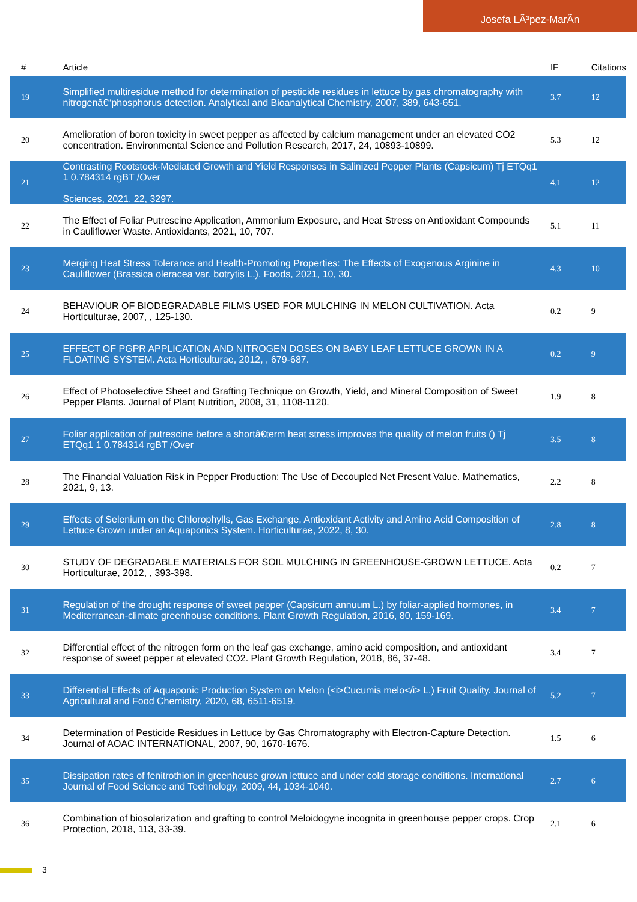Josefa LÃ³pez-MarÃ­n
| # | Article | IF | Citations |
| --- | --- | --- | --- |
| 19 | Simplified multiresidue method for determination of pesticide residues in lettuce by gas chromatography with nitrogenâ€“phosphorus detection. Analytical and Bioanalytical Chemistry, 2007, 389, 643-651. | 3.7 | 12 |
| 20 | Amelioration of boron toxicity in sweet pepper as affected by calcium management under an elevated CO2 concentration. Environmental Science and Pollution Research, 2017, 24, 10893-10899. | 5.3 | 12 |
| 21 | Contrasting Rootstock-Mediated Growth and Yield Responses in Salinized Pepper Plants (Capsicum) Tj ETQq1 1 0.784314 rgBT /Over Sciences, 2021, 22, 3297. | 4.1 | 12 |
| 22 | The Effect of Foliar Putrescine Application, Ammonium Exposure, and Heat Stress on Antioxidant Compounds in Cauliflower Waste. Antioxidants, 2021, 10, 707. | 5.1 | 11 |
| 23 | Merging Heat Stress Tolerance and Health-Promoting Properties: The Effects of Exogenous Arginine in Cauliflower (Brassica oleracea var. botrytis L.). Foods, 2021, 10, 30. | 4.3 | 10 |
| 24 | BEHAVIOUR OF BIODEGRADABLE FILMS USED FOR MULCHING IN MELON CULTIVATION. Acta Horticulturae, 2007, , 125-130. | 0.2 | 9 |
| 25 | EFFECT OF PGPR APPLICATION AND NITROGEN DOSES ON BABY LEAF LETTUCE GROWN IN A FLOATING SYSTEM. Acta Horticulturae, 2012, , 679-687. | 0.2 | 9 |
| 26 | Effect of Photoselective Sheet and Grafting Technique on Growth, Yield, and Mineral Composition of Sweet Pepper Plants. Journal of Plant Nutrition, 2008, 31, 1108-1120. | 1.9 | 8 |
| 27 | Foliar application of putrescine before a shortâ€term heat stress improves the quality of melon fruits () Tj ETQq1 1 0.784314 rgBT /Over | 3.5 | 8 |
| 28 | The Financial Valuation Risk in Pepper Production: The Use of Decoupled Net Present Value. Mathematics, 2021, 9, 13. | 2.2 | 8 |
| 29 | Effects of Selenium on the Chlorophylls, Gas Exchange, Antioxidant Activity and Amino Acid Composition of Lettuce Grown under an Aquaponics System. Horticulturae, 2022, 8, 30. | 2.8 | 8 |
| 30 | STUDY OF DEGRADABLE MATERIALS FOR SOIL MULCHING IN GREENHOUSE-GROWN LETTUCE. Acta Horticulturae, 2012, , 393-398. | 0.2 | 7 |
| 31 | Regulation of the drought response of sweet pepper (Capsicum annuum L.) by foliar-applied hormones, in Mediterranean-climate greenhouse conditions. Plant Growth Regulation, 2016, 80, 159-169. | 3.4 | 7 |
| 32 | Differential effect of the nitrogen form on the leaf gas exchange, amino acid composition, and antioxidant response of sweet pepper at elevated CO2. Plant Growth Regulation, 2018, 86, 37-48. | 3.4 | 7 |
| 33 | Differential Effects of Aquaponic Production System on Melon (<i>Cucumis melo</i> L.) Fruit Quality. Journal of Agricultural and Food Chemistry, 2020, 68, 6511-6519. | 5.2 | 7 |
| 34 | Determination of Pesticide Residues in Lettuce by Gas Chromatography with Electron-Capture Detection. Journal of AOAC INTERNATIONAL, 2007, 90, 1670-1676. | 1.5 | 6 |
| 35 | Dissipation rates of fenitrothion in greenhouse grown lettuce and under cold storage conditions. International Journal of Food Science and Technology, 2009, 44, 1034-1040. | 2.7 | 6 |
| 36 | Combination of biosolarization and grafting to control Meloidogyne incognita in greenhouse pepper crops. Crop Protection, 2018, 113, 33-39. | 2.1 | 6 |
3